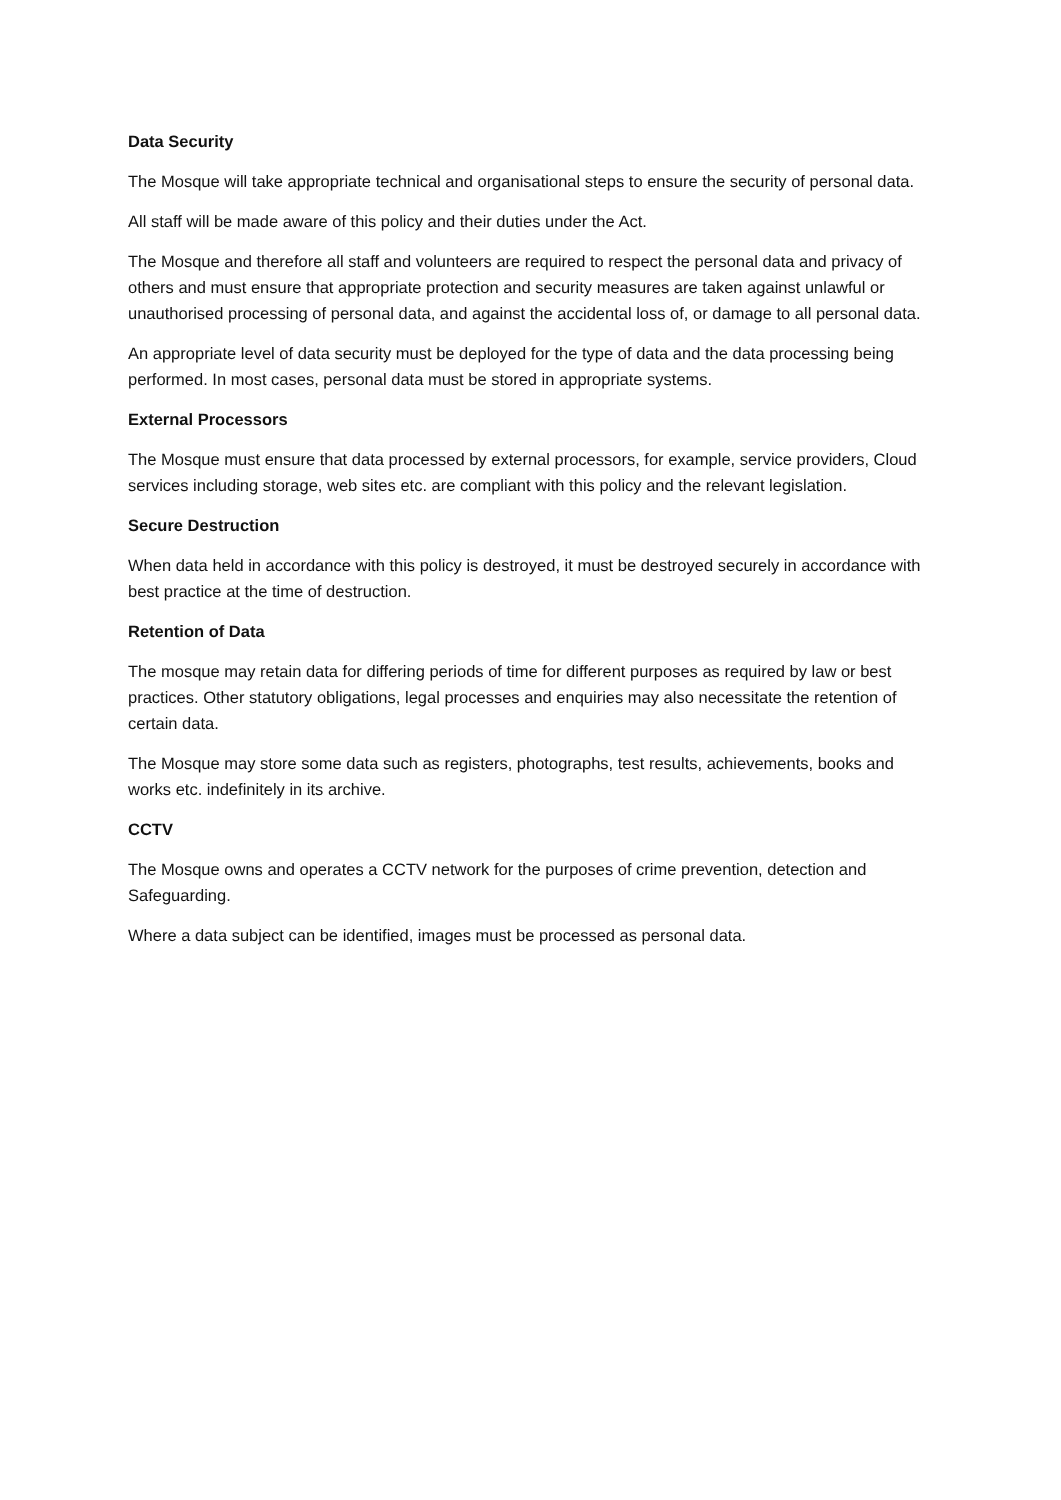Data Security
The Mosque will take appropriate technical and organisational steps to ensure the security of personal data.
All staff will be made aware of this policy and their duties under the Act.
The Mosque and therefore all staff and volunteers are required to respect the personal data and privacy of others and must ensure that appropriate protection and security measures are taken against unlawful or unauthorised processing of personal data, and against the accidental loss of, or damage to all personal data.
An appropriate level of data security must be deployed for the type of data and the data processing being performed. In most cases, personal data must be stored in appropriate systems.
External Processors
The Mosque must ensure that data processed by external processors, for example, service providers, Cloud services including storage, web sites etc. are compliant with this policy and the relevant legislation.
Secure Destruction
When data held in accordance with this policy is destroyed, it must be destroyed securely in accordance with best practice at the time of destruction.
Retention of Data
The mosque may retain data for differing periods of time for different purposes as required by law or best practices. Other statutory obligations, legal processes and enquiries may also necessitate the retention of certain data.
The Mosque may store some data such as registers, photographs, test results, achievements, books and works etc. indefinitely in its archive.
CCTV
The Mosque owns and operates a CCTV network for the purposes of crime prevention, detection and Safeguarding.
Where a data subject can be identified, images must be processed as personal data.